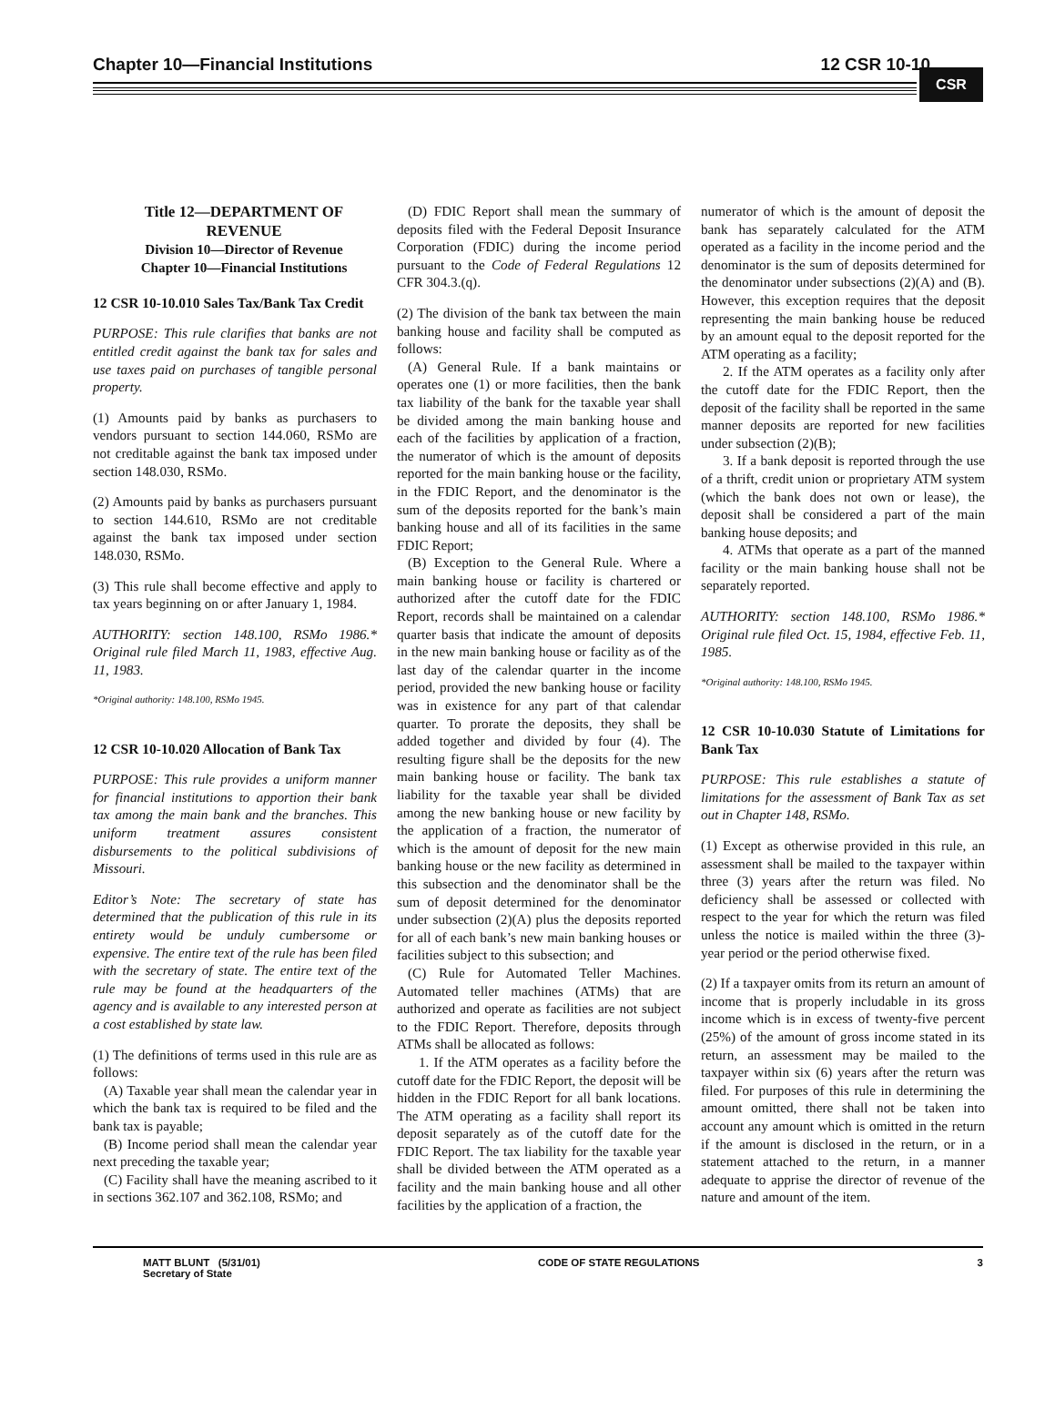Chapter 10—Financial Institutions 12 CSR 10-10
CSR
Title 12—DEPARTMENT OF REVENUE
Division 10—Director of Revenue
Chapter 10—Financial Institutions
12 CSR 10-10.010 Sales Tax/Bank Tax Credit
PURPOSE: This rule clarifies that banks are not entitled credit against the bank tax for sales and use taxes paid on purchases of tangible personal property.
(1) Amounts paid by banks as purchasers to vendors pursuant to section 144.060, RSMo are not creditable against the bank tax imposed under section 148.030, RSMo.
(2) Amounts paid by banks as purchasers pursuant to section 144.610, RSMo are not creditable against the bank tax imposed under section 148.030, RSMo.
(3) This rule shall become effective and apply to tax years beginning on or after January 1, 1984.
AUTHORITY: section 148.100, RSMo 1986.* Original rule filed March 11, 1983, effective Aug. 11, 1983.
*Original authority: 148.100, RSMo 1945.
12 CSR 10-10.020 Allocation of Bank Tax
PURPOSE: This rule provides a uniform manner for financial institutions to apportion their bank tax among the main bank and the branches. This uniform treatment assures consistent disbursements to the political subdivisions of Missouri.
Editor’s Note: The secretary of state has determined that the publication of this rule in its entirety would be unduly cumbersome or expensive. The entire text of the rule has been filed with the secretary of state. The entire text of the rule may be found at the headquarters of the agency and is available to any interested person at a cost established by state law.
(1) The definitions of terms used in this rule are as follows:
(A) Taxable year shall mean the calendar year in which the bank tax is required to be filed and the bank tax is payable;
(B) Income period shall mean the calendar year next preceding the taxable year;
(C) Facility shall have the meaning ascribed to it in sections 362.107 and 362.108, RSMo; and
(D) FDIC Report shall mean the summary of deposits filed with the Federal Deposit Insurance Corporation (FDIC) during the income period pursuant to the Code of Federal Regulations 12 CFR 304.3.(q).
(2) The division of the bank tax between the main banking house and facility shall be computed as follows:
(A) General Rule. If a bank maintains or operates one (1) or more facilities, then the bank tax liability of the bank for the taxable year shall be divided among the main banking house and each of the facilities by application of a fraction, the numerator of which is the amount of deposits reported for the main banking house or the facility, in the FDIC Report, and the denominator is the sum of the deposits reported for the bank’s main banking house and all of its facilities in the same FDIC Report;
(B) Exception to the General Rule. Where a main banking house or facility is chartered or authorized after the cutoff date for the FDIC Report, records shall be maintained on a calendar quarter basis that indicate the amount of deposits in the new main banking house or facility as of the last day of the calendar quarter in the income period, provided the new banking house or facility was in existence for any part of that calendar quarter. To prorate the deposits, they shall be added together and divided by four (4). The resulting figure shall be the deposits for the new main banking house or facility. The bank tax liability for the taxable year shall be divided among the new banking house or new facility by the application of a fraction, the numerator of which is the amount of deposit for the new main banking house or the new facility as determined in this subsection and the denominator shall be the sum of deposit determined for the denominator under subsection (2)(A) plus the deposits reported for all of each bank’s new main banking houses or facilities subject to this subsection; and
(C) Rule for Automated Teller Machines. Automated teller machines (ATMs) that are authorized and operate as facilities are not subject to the FDIC Report. Therefore, deposits through ATMs shall be allocated as follows:
1. If the ATM operates as a facility before the cutoff date for the FDIC Report, the deposit will be hidden in the FDIC Report for all bank locations. The ATM operating as a facility shall report its deposit separately as of the cutoff date for the FDIC Report. The tax liability for the taxable year shall be divided between the ATM operated as a facility and the main banking house and all other facilities by the application of a fraction, the
numerator of which is the amount of deposit the bank has separately calculated for the ATM operated as a facility in the income period and the denominator is the sum of deposits determined for the denominator under subsections (2)(A) and (B). However, this exception requires that the deposit representing the main banking house be reduced by an amount equal to the deposit reported for the ATM operating as a facility;
2. If the ATM operates as a facility only after the cutoff date for the FDIC Report, then the deposit of the facility shall be reported in the same manner deposits are reported for new facilities under subsection (2)(B);
3. If a bank deposit is reported through the use of a thrift, credit union or proprietary ATM system (which the bank does not own or lease), the deposit shall be considered a part of the main banking house deposits; and
4. ATMs that operate as a part of the manned facility or the main banking house shall not be separately reported.
AUTHORITY: section 148.100, RSMo 1986.* Original rule filed Oct. 15, 1984, effective Feb. 11, 1985.
*Original authority: 148.100, RSMo 1945.
12 CSR 10-10.030 Statute of Limitations for Bank Tax
PURPOSE: This rule establishes a statute of limitations for the assessment of Bank Tax as set out in Chapter 148, RSMo.
(1) Except as otherwise provided in this rule, an assessment shall be mailed to the taxpayer within three (3) years after the return was filed. No deficiency shall be assessed or collected with respect to the year for which the return was filed unless the notice is mailed within the three (3)-year period or the period otherwise fixed.
(2) If a taxpayer omits from its return an amount of income that is properly includable in its gross income which is in excess of twenty-five percent (25%) of the amount of gross income stated in its return, an assessment may be mailed to the taxpayer within six (6) years after the return was filed. For purposes of this rule in determining the amount omitted, there shall not be taken into account any amount which is omitted in the return if the amount is disclosed in the return, or in a statement attached to the return, in a manner adequate to apprise the director of revenue of the nature and amount of the item.
MATT BLUNT (5/31/01)
Secretary of State CODE OF STATE REGULATIONS 3